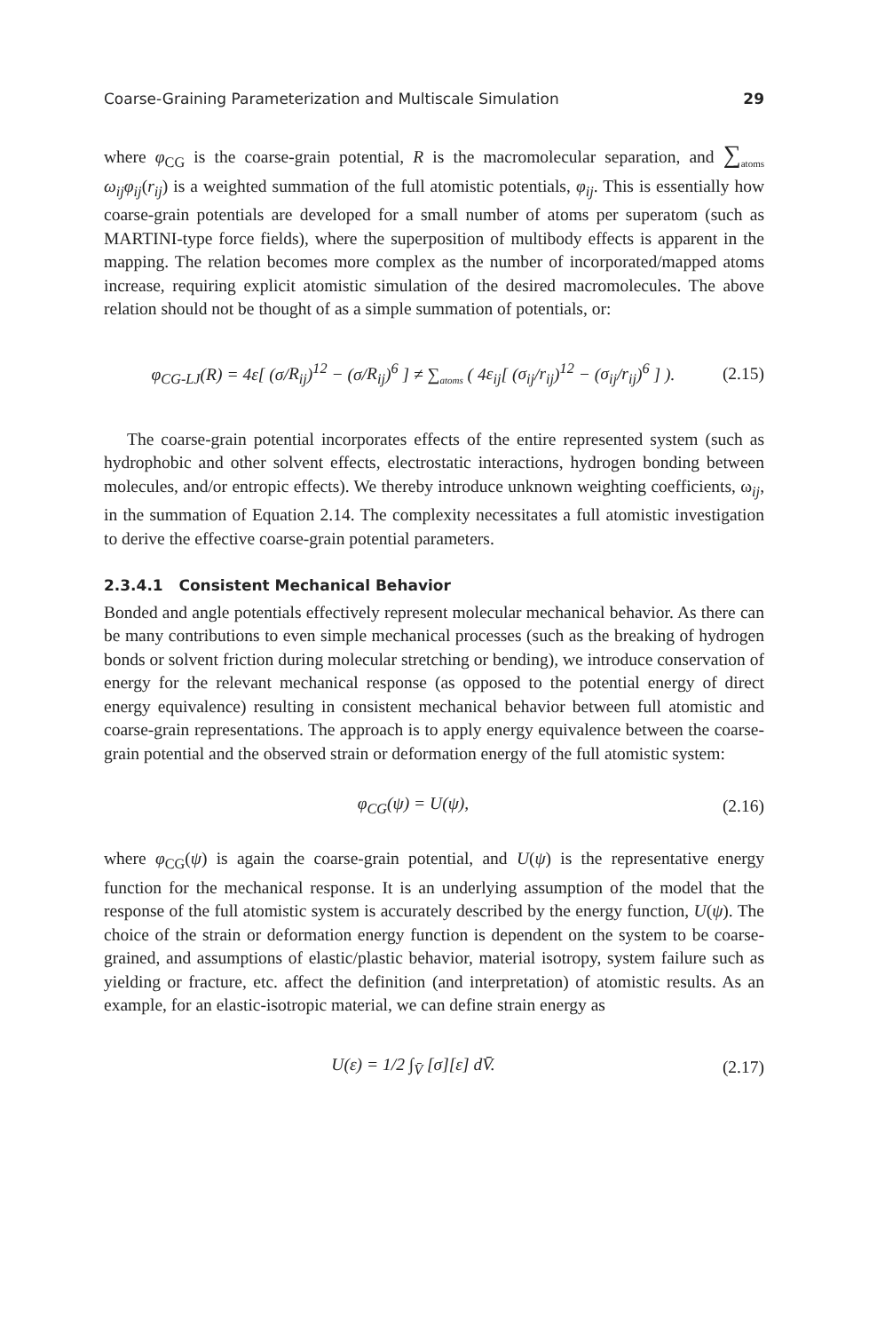Coarse-Graining Parameterization and Multiscale Simulation 29
where φ<sub>CG</sub> is the coarse-grain potential, R is the macromolecular separation, and ∑<sub>atoms</sub> ω<sub>ij</sub>φ<sub>ij</sub>(r<sub>ij</sub>) is a weighted summation of the full atomistic potentials, φ<sub>ij</sub>. This is essentially how coarse-grain potentials are developed for a small number of atoms per superatom (such as MARTINI-type force fields), where the superposition of multibody effects is apparent in the mapping. The relation becomes more complex as the number of incorporated/mapped atoms increase, requiring explicit atomistic simulation of the desired macromolecules. The above relation should not be thought of as a simple summation of potentials, or:
φ<sub>CG-LJ</sub>(R) = 4ε[ (σ/R<sub>ij</sub>)<sup>12</sup> − (σ/R<sub>ij</sub>)<sup>6</sup> ] ≠ ∑<sub>atoms</sub> ( 4ε<sub>ij</sub>[ (σ<sub>ij</sub>/r<sub>ij</sub>)<sup>12</sup> − (σ<sub>ij</sub>/r<sub>ij</sub>)<sup>6</sup> ] ). (2.15)
The coarse-grain potential incorporates effects of the entire represented system (such as hydrophobic and other solvent effects, electrostatic interactions, hydrogen bonding between molecules, and/or entropic effects). We thereby introduce unknown weighting coefficients, ω<sub>ij</sub>, in the summation of Equation 2.14. The complexity necessitates a full atomistic investigation to derive the effective coarse-grain potential parameters.
2.3.4.1 Consistent Mechanical Behavior
Bonded and angle potentials effectively represent molecular mechanical behavior. As there can be many contributions to even simple mechanical processes (such as the breaking of hydrogen bonds or solvent friction during molecular stretching or bending), we introduce conservation of energy for the relevant mechanical response (as opposed to the potential energy of direct energy equivalence) resulting in consistent mechanical behavior between full atomistic and coarse-grain representations. The approach is to apply energy equivalence between the coarse-grain potential and the observed strain or deformation energy of the full atomistic system:
φ<sub>CG</sub>(ψ) = U(ψ), (2.16)
where φ<sub>CG</sub>(ψ) is again the coarse-grain potential, and U(ψ) is the representative energy function for the mechanical response. It is an underlying assumption of the model that the response of the full atomistic system is accurately described by the energy function, U(ψ). The choice of the strain or deformation energy function is dependent on the system to be coarse-grained, and assumptions of elastic/plastic behavior, material isotropy, system failure such as yielding or fracture, etc. affect the definition (and interpretation) of atomistic results. As an example, for an elastic-isotropic material, we can define strain energy as
U(ε) = 1/2 ∫<sub>V̄</sub> [σ][ε] dV̄. (2.17)